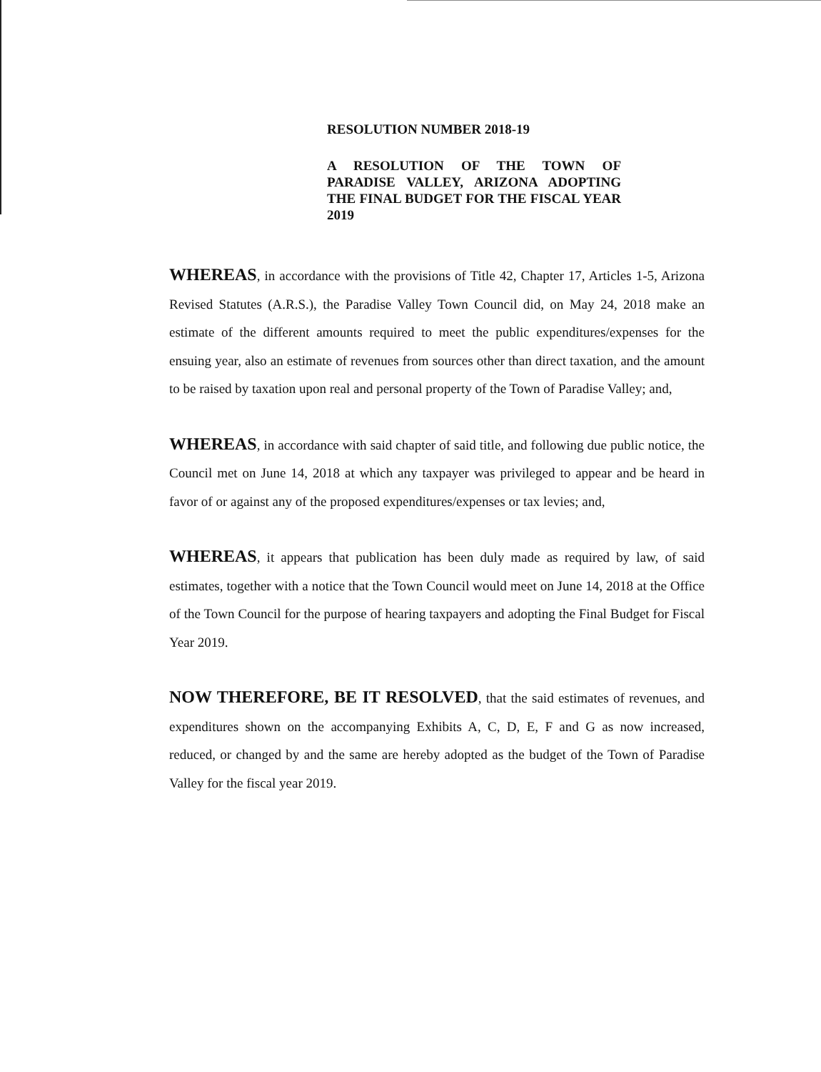RESOLUTION NUMBER 2018-19
A RESOLUTION OF THE TOWN OF PARADISE VALLEY, ARIZONA ADOPTING THE FINAL BUDGET FOR THE FISCAL YEAR 2019
WHEREAS, in accordance with the provisions of Title 42, Chapter 17, Articles 1-5, Arizona Revised Statutes (A.R.S.), the Paradise Valley Town Council did, on May 24, 2018 make an estimate of the different amounts required to meet the public expenditures/expenses for the ensuing year, also an estimate of revenues from sources other than direct taxation, and the amount to be raised by taxation upon real and personal property of the Town of Paradise Valley; and,
WHEREAS, in accordance with said chapter of said title, and following due public notice, the Council met on June 14, 2018 at which any taxpayer was privileged to appear and be heard in favor of or against any of the proposed expenditures/expenses or tax levies; and,
WHEREAS, it appears that publication has been duly made as required by law, of said estimates, together with a notice that the Town Council would meet on June 14, 2018 at the Office of the Town Council for the purpose of hearing taxpayers and adopting the Final Budget for Fiscal Year 2019.
NOW THEREFORE, BE IT RESOLVED, that the said estimates of revenues, and expenditures shown on the accompanying Exhibits A, C, D, E, F and G as now increased, reduced, or changed by and the same are hereby adopted as the budget of the Town of Paradise Valley for the fiscal year 2019.